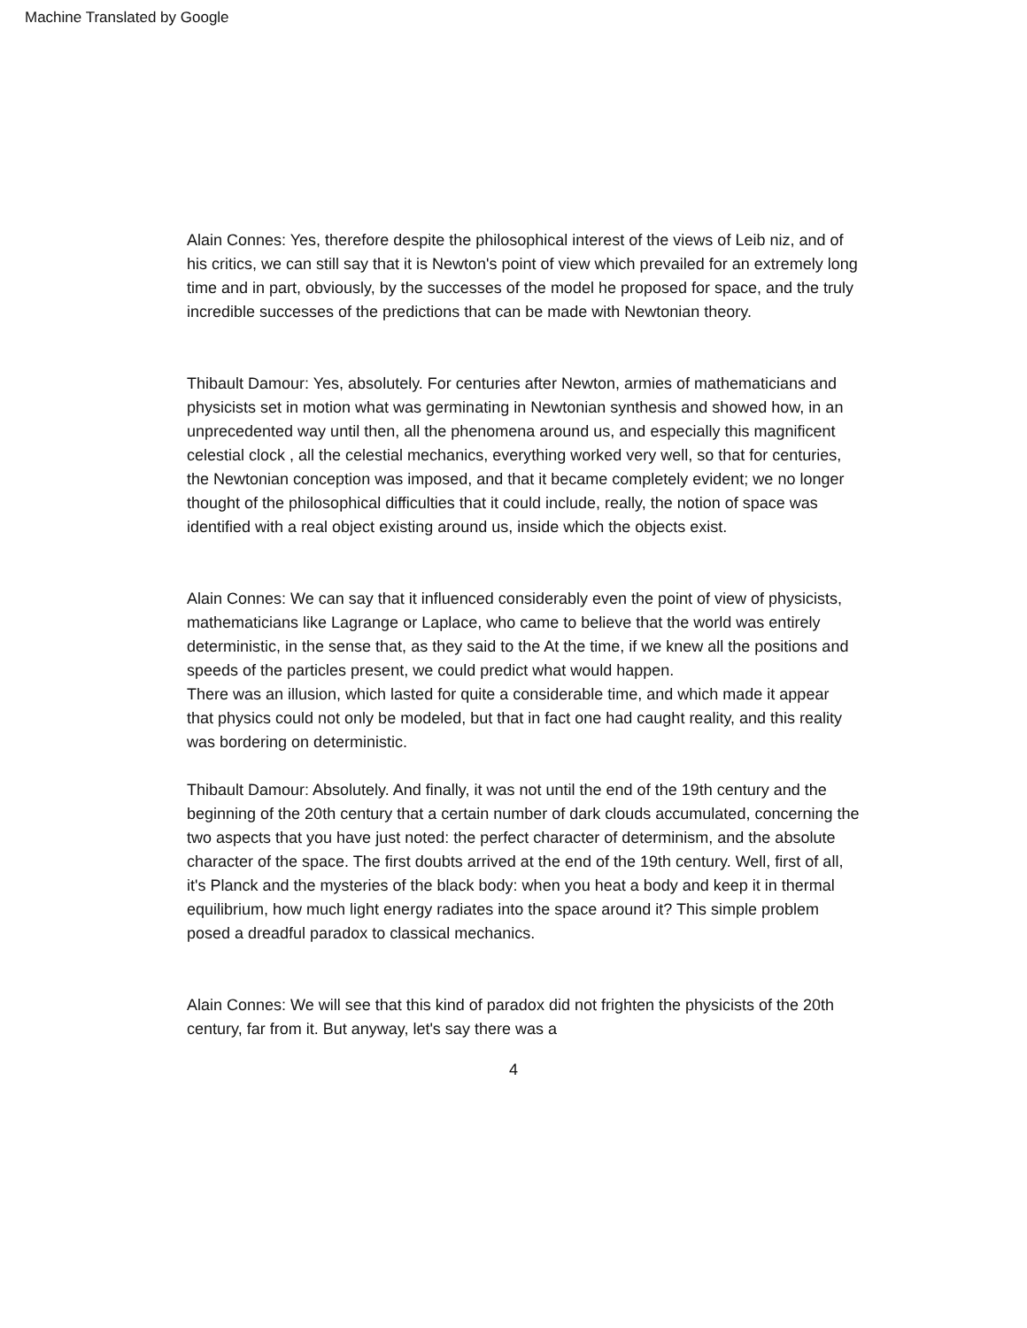Machine Translated by Google
Alain Connes: Yes, therefore despite the philosophical interest of the views of Leib niz, and of his critics, we can still say that it is Newton's point of view which prevailed for an extremely long time and in part, obviously, by the successes of the model he proposed for space, and the truly incredible successes of the predictions that can be made with Newtonian theory.
Thibault Damour: Yes, absolutely. For centuries after Newton, armies of mathematicians and physicists set in motion what was germinating in Newtonian synthesis and showed how, in an unprecedented way until then, all the phenomena around us, and especially this magnificent celestial clock , all the celestial mechanics, everything worked very well, so that for centuries, the Newtonian conception was imposed, and that it became completely evident; we no longer thought of the philosophical difficulties that it could include, really, the notion of space was identified with a real object existing around us, inside which the objects exist.
Alain Connes: We can say that it influenced considerably even the point of view of physicists, mathematicians like Lagrange or Laplace, who came to believe that the world was entirely deterministic, in the sense that, as they said to the At the time, if we knew all the positions and speeds of the particles present, we could predict what would happen.
There was an illusion, which lasted for quite a considerable time, and which made it appear that physics could not only be modeled, but that in fact one had caught reality, and this reality was bordering on deterministic.
Thibault Damour: Absolutely. And finally, it was not until the end of the 19th century and the beginning of the 20th century that a certain number of dark clouds accumulated, concerning the two aspects that you have just noted: the perfect character of determinism, and the absolute character of the space. The first doubts arrived at the end of the 19th century. Well, first of all, it's Planck and the mysteries of the black body: when you heat a body and keep it in thermal equilibrium, how much light energy radiates into the space around it? This simple problem posed a dreadful paradox to classical mechanics.
Alain Connes: We will see that this kind of paradox did not frighten the physicists of the 20th century, far from it. But anyway, let's say there was a
4